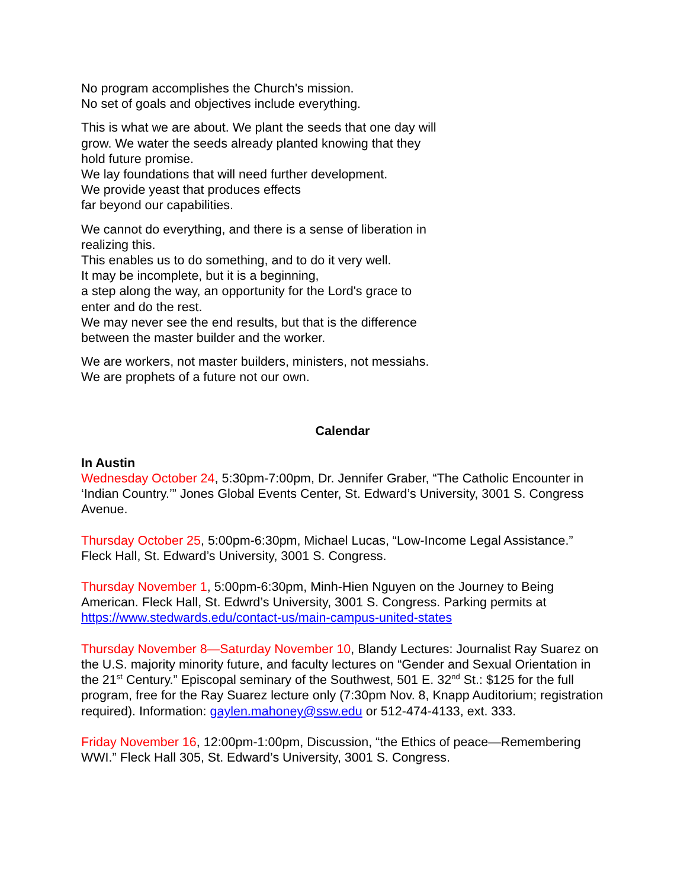No program accomplishes the Church's mission.
No set of goals and objectives include everything.
This is what we are about. We plant the seeds that one day will grow. We water the seeds already planted knowing that they hold future promise.
We lay foundations that will need further development.
We provide yeast that produces effects
far beyond our capabilities.
We cannot do everything, and there is a sense of liberation in realizing this.
This enables us to do something, and to do it very well.
It may be incomplete, but it is a beginning,
a step along the way, an opportunity for the Lord's grace to enter and do the rest.
We may never see the end results, but that is the difference between the master builder and the worker.
We are workers, not master builders, ministers, not messiahs. We are prophets of a future not our own.
Calendar
In Austin
Wednesday October 24, 5:30pm-7:00pm, Dr. Jennifer Graber, “The Catholic Encounter in ‘Indian Country.’” Jones Global Events Center, St. Edward’s University, 3001 S. Congress Avenue.
Thursday October 25, 5:00pm-6:30pm, Michael Lucas, “Low-Income Legal Assistance.” Fleck Hall, St. Edward’s University, 3001 S. Congress.
Thursday November 1, 5:00pm-6:30pm, Minh-Hien Nguyen on the Journey to Being American. Fleck Hall, St. Edwrd’s University, 3001 S. Congress. Parking permits at https://www.stedwards.edu/contact-us/main-campus-united-states
Thursday November 8—Saturday November 10, Blandy Lectures: Journalist Ray Suarez on the U.S. majority minority future, and faculty lectures on “Gender and Sexual Orientation in the 21<sup>st</sup> Century.” Episcopal seminary of the Southwest, 501 E. 32<sup>nd</sup> St.: $125 for the full program, free for the Ray Suarez lecture only (7:30pm Nov. 8, Knapp Auditorium; registration required). Information: gaylen.mahoney@ssw.edu or 512-474-4133, ext. 333.
Friday November 16, 12:00pm-1:00pm, Discussion, “the Ethics of peace—Remembering WWI.” Fleck Hall 305, St. Edward’s University, 3001 S. Congress.